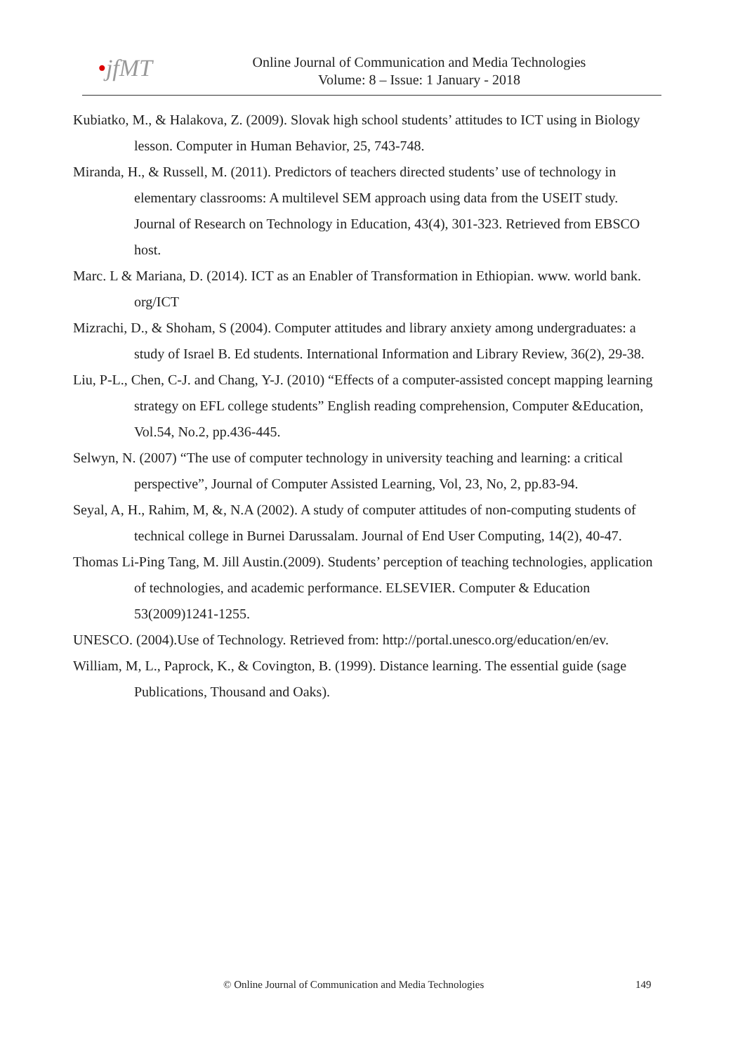•jfMT
Online Journal of Communication and Media Technologies
Volume: 8 – Issue: 1 January - 2018
Kubiatko, M., & Halakova, Z. (2009). Slovak high school students’ attitudes to ICT using in Biology lesson. Computer in Human Behavior, 25, 743-748.
Miranda, H., & Russell, M. (2011). Predictors of teachers directed students’ use of technology in elementary classrooms: A multilevel SEM approach using data from the USEIT study. Journal of Research on Technology in Education, 43(4), 301-323. Retrieved from EBSCO host.
Marc. L & Mariana, D. (2014). ICT as an Enabler of Transformation in Ethiopian. www. world bank. org/ICT
Mizrachi, D., & Shoham, S (2004). Computer attitudes and library anxiety among undergraduates: a study of Israel B. Ed students. International Information and Library Review, 36(2), 29-38.
Liu, P-L., Chen, C-J. and Chang, Y-J. (2010) “Effects of a computer-assisted concept mapping learning strategy on EFL college students” English reading comprehension, Computer &Education, Vol.54, No.2, pp.436-445.
Selwyn, N. (2007) “The use of computer technology in university teaching and learning: a critical perspective”, Journal of Computer Assisted Learning, Vol, 23, No, 2, pp.83-94.
Seyal, A, H., Rahim, M, &, N.A (2002). A study of computer attitudes of non-computing students of technical college in Burnei Darussalam. Journal of End User Computing, 14(2), 40-47.
Thomas Li-Ping Tang, M. Jill Austin.(2009). Students’ perception of teaching technologies, application of technologies, and academic performance. ELSEVIER. Computer & Education 53(2009)1241-1255.
UNESCO. (2004).Use of Technology. Retrieved from: http://portal.unesco.org/education/en/ev.
William, M, L., Paprock, K., & Covington, B. (1999). Distance learning. The essential guide (sage Publications, Thousand and Oaks).
© Online Journal of Communication and Media Technologies 149